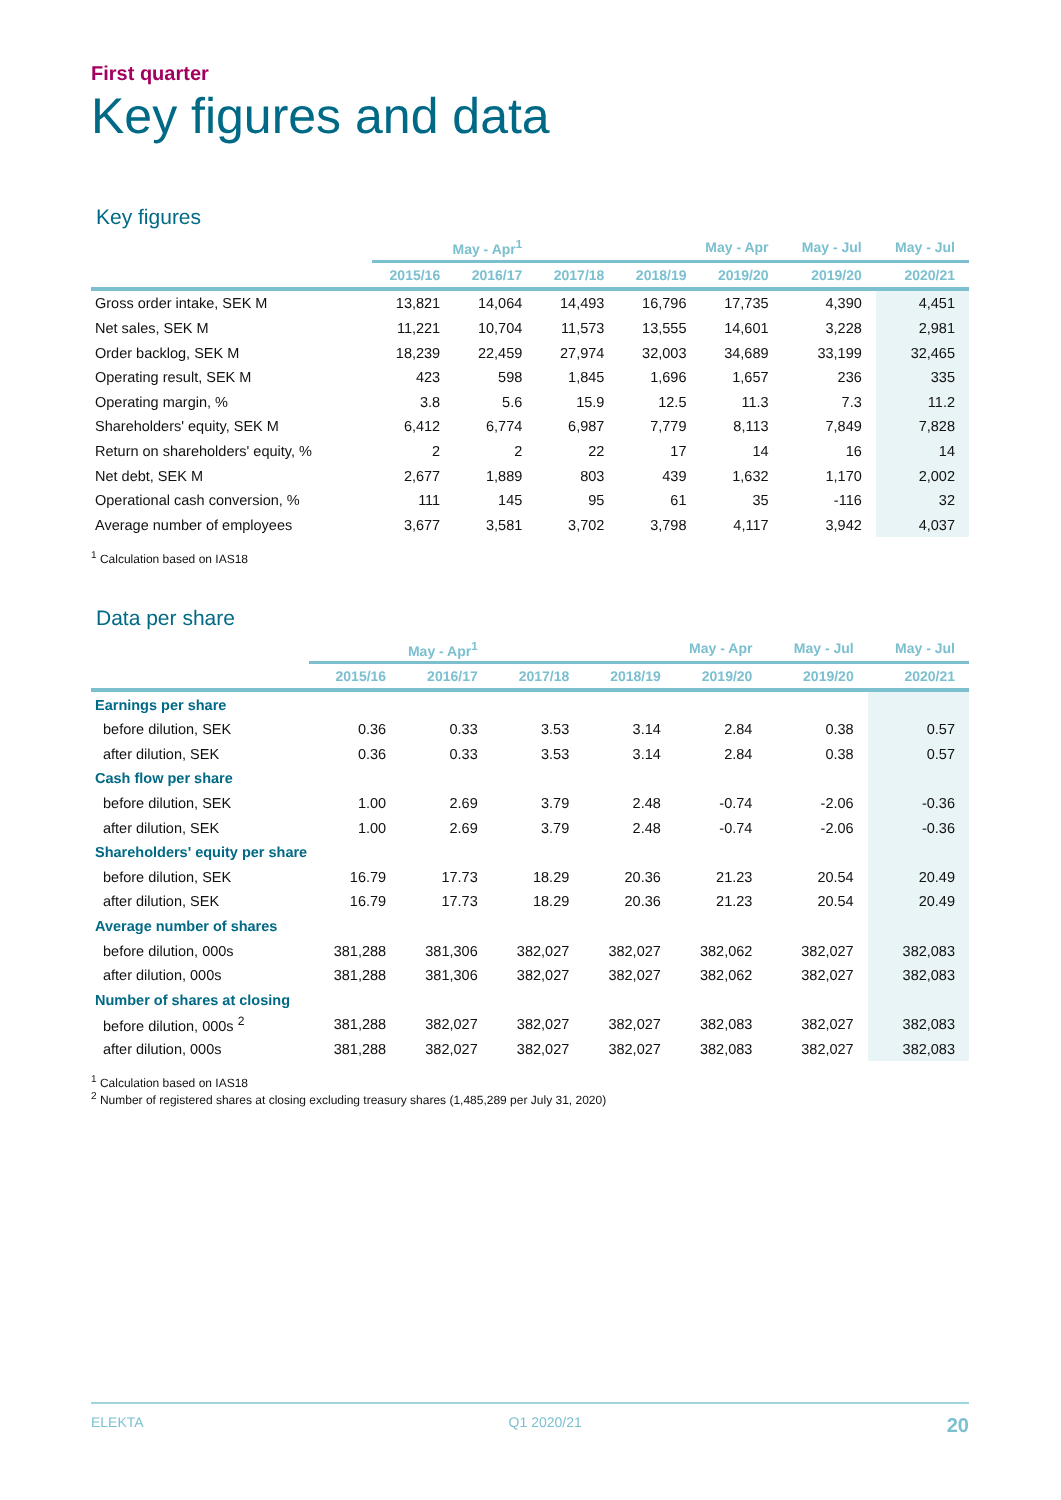First quarter
Key figures and data
Key figures
| | May - Apr<sup>1</sup> | | May - Apr | | | May - Jul | May - Jul |
| --- | --- | --- | --- | --- | --- | --- | --- |
| | 2015/16 | 2016/17 | 2017/18 | 2018/19 | 2019/20 | 2019/20 | 2020/21 |
| Gross order intake, SEK M | 13,821 | 14,064 | 14,493 | 16,796 | 17,735 | 4,390 | 4,451 |
| Net sales, SEK M | 11,221 | 10,704 | 11,573 | 13,555 | 14,601 | 3,228 | 2,981 |
| Order backlog, SEK M | 18,239 | 22,459 | 27,974 | 32,003 | 34,689 | 33,199 | 32,465 |
| Operating result, SEK M | 423 | 598 | 1,845 | 1,696 | 1,657 | 236 | 335 |
| Operating margin, % | 3.8 | 5.6 | 15.9 | 12.5 | 11.3 | 7.3 | 11.2 |
| Shareholders' equity, SEK M | 6,412 | 6,774 | 6,987 | 7,779 | 8,113 | 7,849 | 7,828 |
| Return on shareholders' equity, % | 2 | 2 | 22 | 17 | 14 | 16 | 14 |
| Net debt, SEK M | 2,677 | 1,889 | 803 | 439 | 1,632 | 1,170 | 2,002 |
| Operational cash conversion, % | 111 | 145 | 95 | 61 | 35 | -116 | 32 |
| Average number of employees | 3,677 | 3,581 | 3,702 | 3,798 | 4,117 | 3,942 | 4,037 |
<sup>1</sup> Calculation based on IAS18
Data per share
| | May - Apr<sup>1</sup> | | May - Apr | | | May - Jul | May - Jul |
| --- | --- | --- | --- | --- | --- | --- | --- |
| | 2015/16 | 2016/17 | 2017/18 | 2018/19 | 2019/20 | 2019/20 | 2020/21 |
| Earnings per share | | | | | | | |
| before dilution, SEK | 0.36 | 0.33 | 3.53 | 3.14 | 2.84 | 0.38 | 0.57 |
| after dilution, SEK | 0.36 | 0.33 | 3.53 | 3.14 | 2.84 | 0.38 | 0.57 |
| Cash flow per share | | | | | | | |
| before dilution, SEK | 1.00 | 2.69 | 3.79 | 2.48 | -0.74 | -2.06 | -0.36 |
| after dilution, SEK | 1.00 | 2.69 | 3.79 | 2.48 | -0.74 | -2.06 | -0.36 |
| Shareholders' equity per share | | | | | | | |
| before dilution, SEK | 16.79 | 17.73 | 18.29 | 20.36 | 21.23 | 20.54 | 20.49 |
| after dilution, SEK | 16.79 | 17.73 | 18.29 | 20.36 | 21.23 | 20.54 | 20.49 |
| Average number of shares | | | | | | | |
| before dilution, 000s | 381,288 | 381,306 | 382,027 | 382,027 | 382,062 | 382,027 | 382,083 |
| after dilution, 000s | 381,288 | 381,306 | 382,027 | 382,027 | 382,062 | 382,027 | 382,083 |
| Number of shares at closing | | | | | | | |
| before dilution, 000s <sup>2</sup> | 381,288 | 382,027 | 382,027 | 382,027 | 382,083 | 382,027 | 382,083 |
| after dilution, 000s | 381,288 | 382,027 | 382,027 | 382,027 | 382,083 | 382,027 | 382,083 |
<sup>1</sup> Calculation based on IAS18
<sup>2</sup> Number of registered shares at closing excluding treasury shares (1,485,289 per July 31, 2020)
ELEKTA Q1 2020/21 20